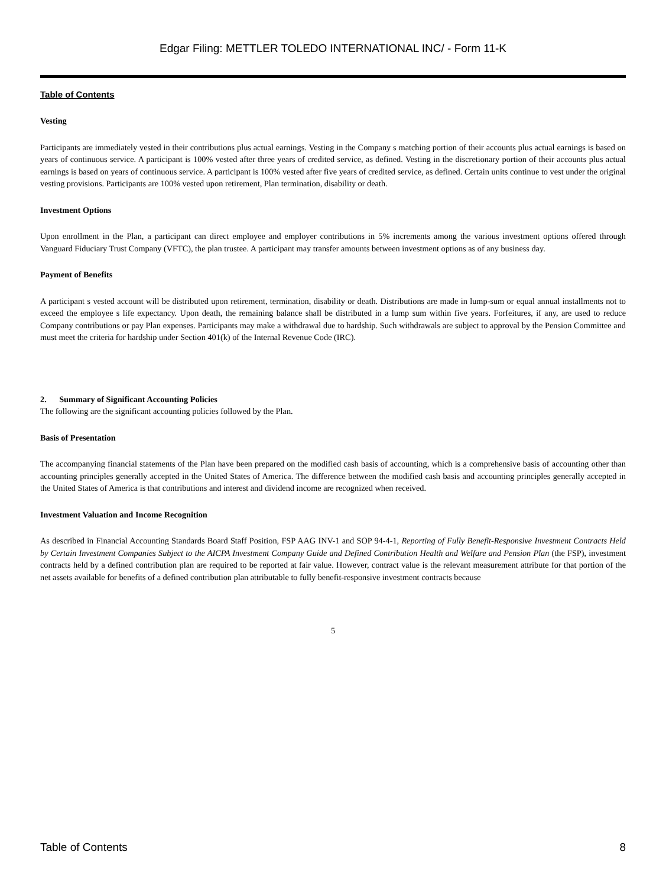Edgar Filing: METTLER TOLEDO INTERNATIONAL INC/ - Form 11-K
Table of Contents
Vesting
Participants are immediately vested in their contributions plus actual earnings. Vesting in the Company s matching portion of their accounts plus actual earnings is based on years of continuous service. A participant is 100% vested after three years of credited service, as defined. Vesting in the discretionary portion of their accounts plus actual earnings is based on years of continuous service. A participant is 100% vested after five years of credited service, as defined. Certain units continue to vest under the original vesting provisions. Participants are 100% vested upon retirement, Plan termination, disability or death.
Investment Options
Upon enrollment in the Plan, a participant can direct employee and employer contributions in 5% increments among the various investment options offered through Vanguard Fiduciary Trust Company (VFTC), the plan trustee. A participant may transfer amounts between investment options as of any business day.
Payment of Benefits
A participant s vested account will be distributed upon retirement, termination, disability or death. Distributions are made in lump-sum or equal annual installments not to exceed the employee s life expectancy. Upon death, the remaining balance shall be distributed in a lump sum within five years. Forfeitures, if any, are used to reduce Company contributions or pay Plan expenses. Participants may make a withdrawal due to hardship. Such withdrawals are subject to approval by the Pension Committee and must meet the criteria for hardship under Section 401(k) of the Internal Revenue Code (IRC).
2. Summary of Significant Accounting Policies
The following are the significant accounting policies followed by the Plan.
Basis of Presentation
The accompanying financial statements of the Plan have been prepared on the modified cash basis of accounting, which is a comprehensive basis of accounting other than accounting principles generally accepted in the United States of America. The difference between the modified cash basis and accounting principles generally accepted in the United States of America is that contributions and interest and dividend income are recognized when received.
Investment Valuation and Income Recognition
As described in Financial Accounting Standards Board Staff Position, FSP AAG INV-1 and SOP 94-4-1, Reporting of Fully Benefit-Responsive Investment Contracts Held by Certain Investment Companies Subject to the AICPA Investment Company Guide and Defined Contribution Health and Welfare and Pension Plan (the FSP), investment contracts held by a defined contribution plan are required to be reported at fair value. However, contract value is the relevant measurement attribute for that portion of the net assets available for benefits of a defined contribution plan attributable to fully benefit-responsive investment contracts because
5
Table of Contents 8